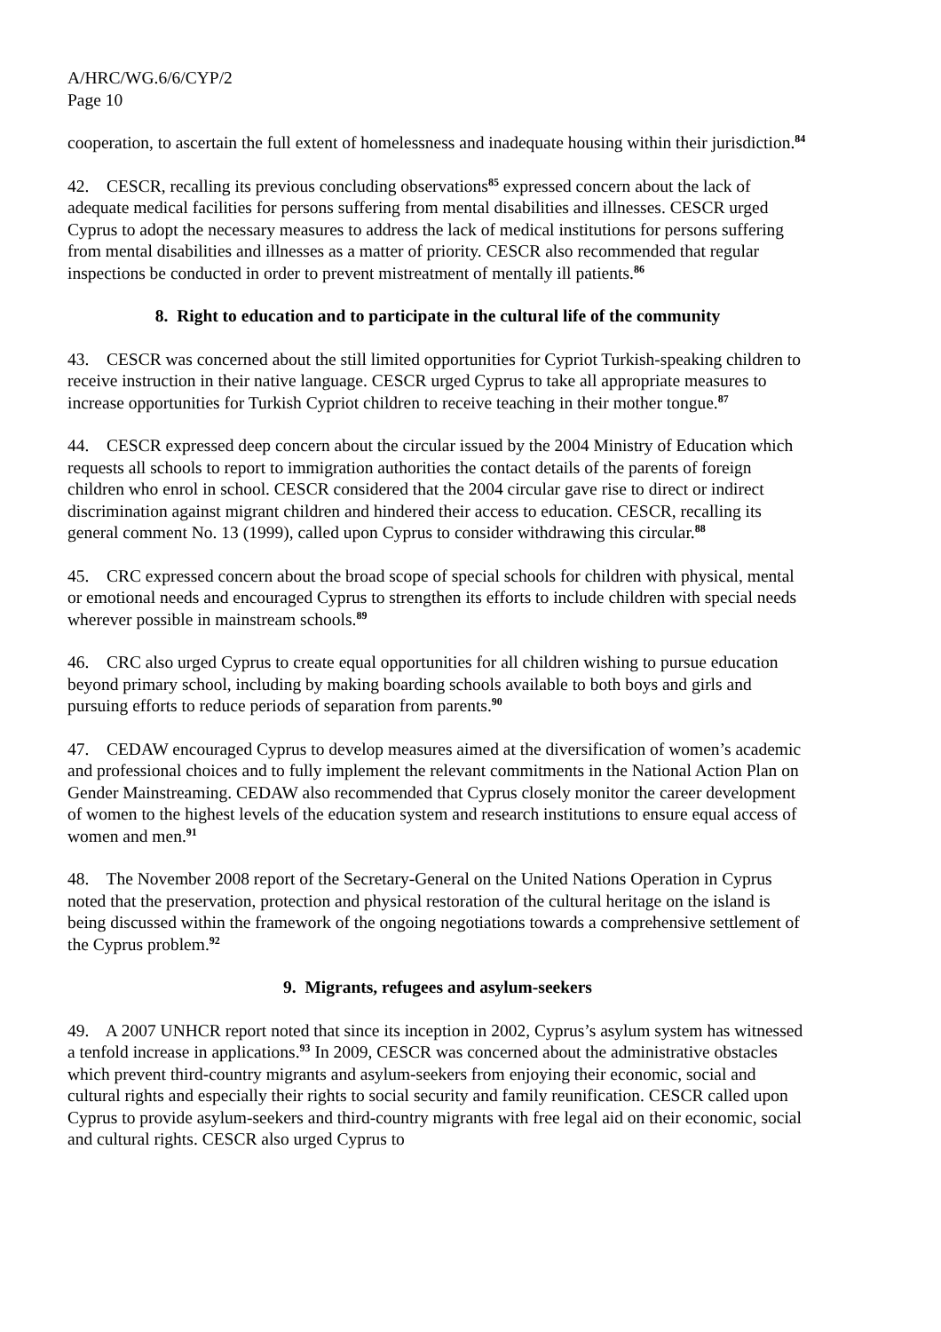A/HRC/WG.6/6/CYP/2
Page 10
cooperation, to ascertain the full extent of homelessness and inadequate housing within their jurisdiction.<sup>84</sup>
42. CESCR, recalling its previous concluding observations<sup>85</sup> expressed concern about the lack of adequate medical facilities for persons suffering from mental disabilities and illnesses. CESCR urged Cyprus to adopt the necessary measures to address the lack of medical institutions for persons suffering from mental disabilities and illnesses as a matter of priority. CESCR also recommended that regular inspections be conducted in order to prevent mistreatment of mentally ill patients.<sup>86</sup>
8. Right to education and to participate in the cultural life of the community
43. CESCR was concerned about the still limited opportunities for Cypriot Turkish-speaking children to receive instruction in their native language. CESCR urged Cyprus to take all appropriate measures to increase opportunities for Turkish Cypriot children to receive teaching in their mother tongue.<sup>87</sup>
44. CESCR expressed deep concern about the circular issued by the 2004 Ministry of Education which requests all schools to report to immigration authorities the contact details of the parents of foreign children who enrol in school. CESCR considered that the 2004 circular gave rise to direct or indirect discrimination against migrant children and hindered their access to education. CESCR, recalling its general comment No. 13 (1999), called upon Cyprus to consider withdrawing this circular.<sup>88</sup>
45. CRC expressed concern about the broad scope of special schools for children with physical, mental or emotional needs and encouraged Cyprus to strengthen its efforts to include children with special needs wherever possible in mainstream schools.<sup>89</sup>
46. CRC also urged Cyprus to create equal opportunities for all children wishing to pursue education beyond primary school, including by making boarding schools available to both boys and girls and pursuing efforts to reduce periods of separation from parents.<sup>90</sup>
47. CEDAW encouraged Cyprus to develop measures aimed at the diversification of women’s academic and professional choices and to fully implement the relevant commitments in the National Action Plan on Gender Mainstreaming. CEDAW also recommended that Cyprus closely monitor the career development of women to the highest levels of the education system and research institutions to ensure equal access of women and men.<sup>91</sup>
48. The November 2008 report of the Secretary-General on the United Nations Operation in Cyprus noted that the preservation, protection and physical restoration of the cultural heritage on the island is being discussed within the framework of the ongoing negotiations towards a comprehensive settlement of the Cyprus problem.<sup>92</sup>
9. Migrants, refugees and asylum-seekers
49. A 2007 UNHCR report noted that since its inception in 2002, Cyprus’s asylum system has witnessed a tenfold increase in applications.<sup>93</sup> In 2009, CESCR was concerned about the administrative obstacles which prevent third-country migrants and asylum-seekers from enjoying their economic, social and cultural rights and especially their rights to social security and family reunification. CESCR called upon Cyprus to provide asylum-seekers and third-country migrants with free legal aid on their economic, social and cultural rights. CESCR also urged Cyprus to